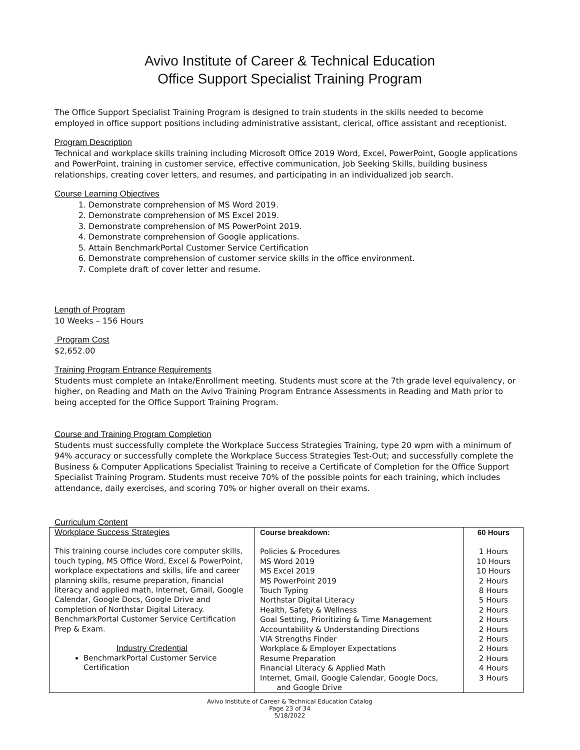Avivo Institute of Career & Technical Education
Office Support Specialist Training Program
The Office Support Specialist Training Program is designed to train students in the skills needed to become employed in office support positions including administrative assistant, clerical, office assistant and receptionist.
Program Description
Technical and workplace skills training including Microsoft Office 2019 Word, Excel, PowerPoint, Google applications and PowerPoint, training in customer service, effective communication, Job Seeking Skills, building business relationships, creating cover letters, and resumes, and participating in an individualized job search.
Course Learning Objectives
1. Demonstrate comprehension of MS Word 2019.
2. Demonstrate comprehension of MS Excel 2019.
3. Demonstrate comprehension of MS PowerPoint 2019.
4. Demonstrate comprehension of Google applications.
5. Attain BenchmarkPortal Customer Service Certification
6. Demonstrate comprehension of customer service skills in the office environment.
7. Complete draft of cover letter and resume.
Length of Program
10 Weeks – 156 Hours
Program Cost
$2,652.00
Training Program Entrance Requirements
Students must complete an Intake/Enrollment meeting. Students must score at the 7th grade level equivalency, or higher, on Reading and Math on the Avivo Training Program Entrance Assessments in Reading and Math prior to being accepted for the Office Support Training Program.
Course and Training Program Completion
Students must successfully complete the Workplace Success Strategies Training, type 20 wpm with a minimum of 94% accuracy or successfully complete the Workplace Success Strategies Test-Out; and successfully complete the Business & Computer Applications Specialist Training to receive a Certificate of Completion for the Office Support Specialist Training Program. Students must receive 70% of the possible points for each training, which includes attendance, daily exercises, and scoring 70% or higher overall on their exams.
Curriculum Content
| Workplace Success Strategies This training course includes core computer skills, touch typing, MS Office Word, Excel & PowerPoint, workplace expectations and skills, life and career planning skills, resume preparation, financial literacy and applied math, Internet, Gmail, Google Calendar, Google Docs, Google Drive and completion of Northstar Digital Literacy. BenchmarkPortal Customer Service Certification Prep & Exam. Industry Credential BenchmarkPortal Customer Service Certification | Course breakdown: Policies & Procedures MS Word 2019 MS Excel 2019 MS PowerPoint 2019 Touch Typing Northstar Digital Literacy Health, Safety & Wellness Goal Setting, Prioritizing & Time Management Accountability & Understanding Directions VIA Strengths Finder Workplace & Employer Expectations Resume Preparation Financial Literacy & Applied Math Internet, Gmail, Google Calendar, Google Docs, and Google Drive | 60 Hours 1 Hours 10 Hours 10 Hours 2 Hours 8 Hours 5 Hours 2 Hours 2 Hours 2 Hours 2 Hours 2 Hours 2 Hours 4 Hours 3 Hours |
Avivo Institute of Career & Technical Education Catalog
Page 23 of 34
5/18/2022